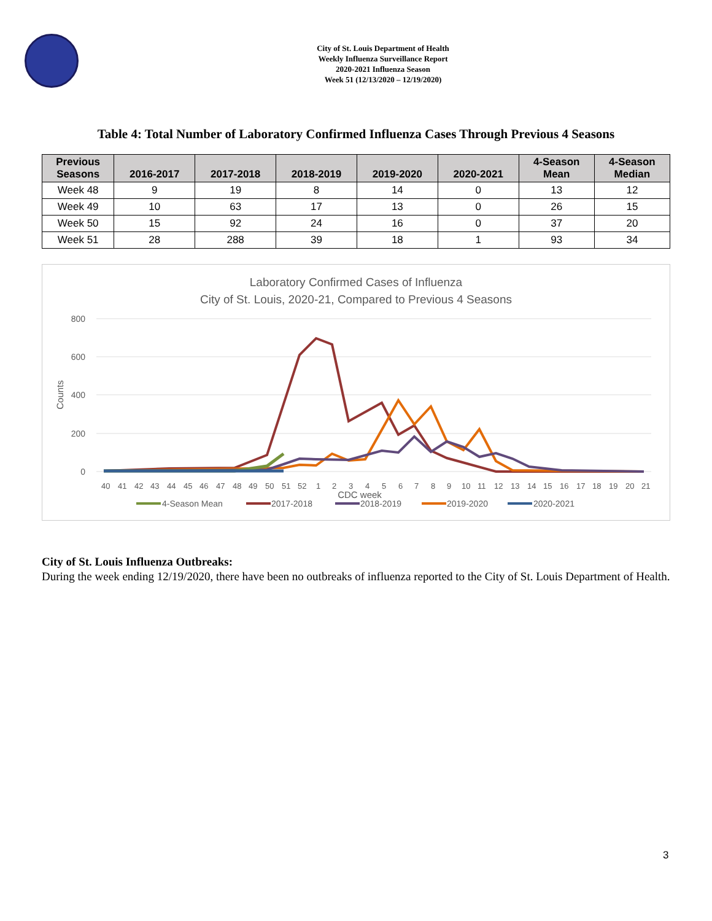City of St. Louis Department of Health
Weekly Influenza Surveillance Report
2020-2021 Influenza Season
Week 51 (12/13/2020 – 12/19/2020)
Table 4: Total Number of Laboratory Confirmed Influenza Cases Through Previous 4 Seasons
| Previous Seasons | 2016-2017 | 2017-2018 | 2018-2019 | 2019-2020 | 2020-2021 | 4-Season Mean | 4-Season Median |
| --- | --- | --- | --- | --- | --- | --- | --- |
| Week 48 | 9 | 19 | 8 | 14 | 0 | 13 | 12 |
| Week 49 | 10 | 63 | 17 | 13 | 0 | 26 | 15 |
| Week 50 | 15 | 92 | 24 | 16 | 0 | 37 | 20 |
| Week 51 | 28 | 288 | 39 | 18 | 1 | 93 | 34 |
Laboratory Confirmed Cases of Influenza
City of St. Louis, 2020-21, Compared to Previous 4 Seasons
800
600
400
200
0
Counts
40
41
42
43
44
45
46
47
48
49
50
51
52
1
2
3
4
5
6
7
8
9
10
11
12
13
14
15
16
17
18
19
20
21
CDC week
4-Season Mean
2017-2018
2018-2019
2019-2020
2020-2021
City of St. Louis Influenza Outbreaks:
During the week ending 12/19/2020, there have been no outbreaks of influenza reported to the City of St. Louis Department of Health.
3